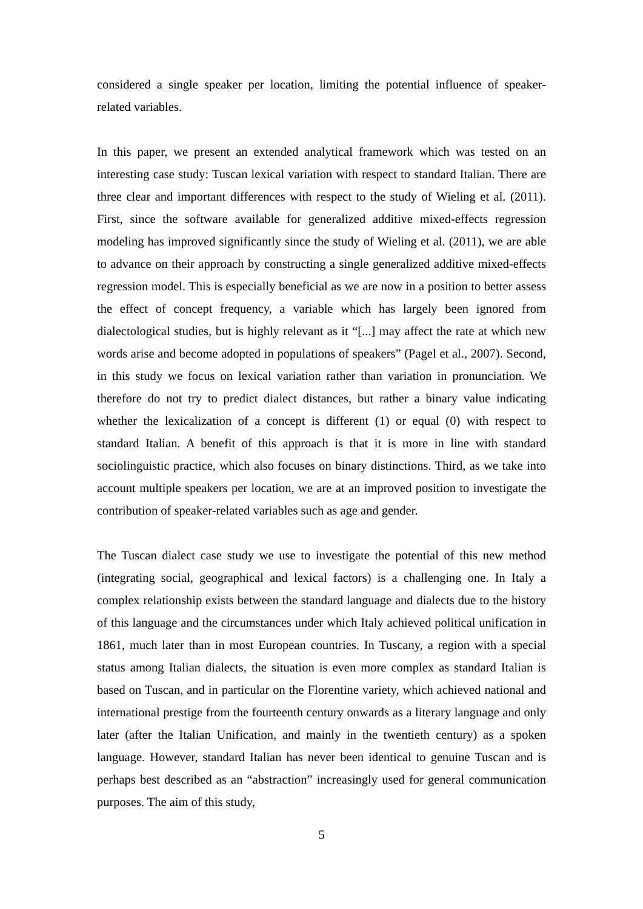considered a single speaker per location, limiting the potential influence of speaker-related variables.
In this paper, we present an extended analytical framework which was tested on an interesting case study: Tuscan lexical variation with respect to standard Italian. There are three clear and important differences with respect to the study of Wieling et al. (2011). First, since the software available for generalized additive mixed-effects regression modeling has improved significantly since the study of Wieling et al. (2011), we are able to advance on their approach by constructing a single generalized additive mixed-effects regression model. This is especially beneficial as we are now in a position to better assess the effect of concept frequency, a variable which has largely been ignored from dialectological studies, but is highly relevant as it “[...] may affect the rate at which new words arise and become adopted in populations of speakers” (Pagel et al., 2007). Second, in this study we focus on lexical variation rather than variation in pronunciation. We therefore do not try to predict dialect distances, but rather a binary value indicating whether the lexicalization of a concept is different (1) or equal (0) with respect to standard Italian. A benefit of this approach is that it is more in line with standard sociolinguistic practice, which also focuses on binary distinctions. Third, as we take into account multiple speakers per location, we are at an improved position to investigate the contribution of speaker-related variables such as age and gender.
The Tuscan dialect case study we use to investigate the potential of this new method (integrating social, geographical and lexical factors) is a challenging one. In Italy a complex relationship exists between the standard language and dialects due to the history of this language and the circumstances under which Italy achieved political unification in 1861, much later than in most European countries. In Tuscany, a region with a special status among Italian dialects, the situation is even more complex as standard Italian is based on Tuscan, and in particular on the Florentine variety, which achieved national and international prestige from the fourteenth century onwards as a literary language and only later (after the Italian Unification, and mainly in the twentieth century) as a spoken language. However, standard Italian has never been identical to genuine Tuscan and is perhaps best described as an “abstraction” increasingly used for general communication purposes. The aim of this study,
5